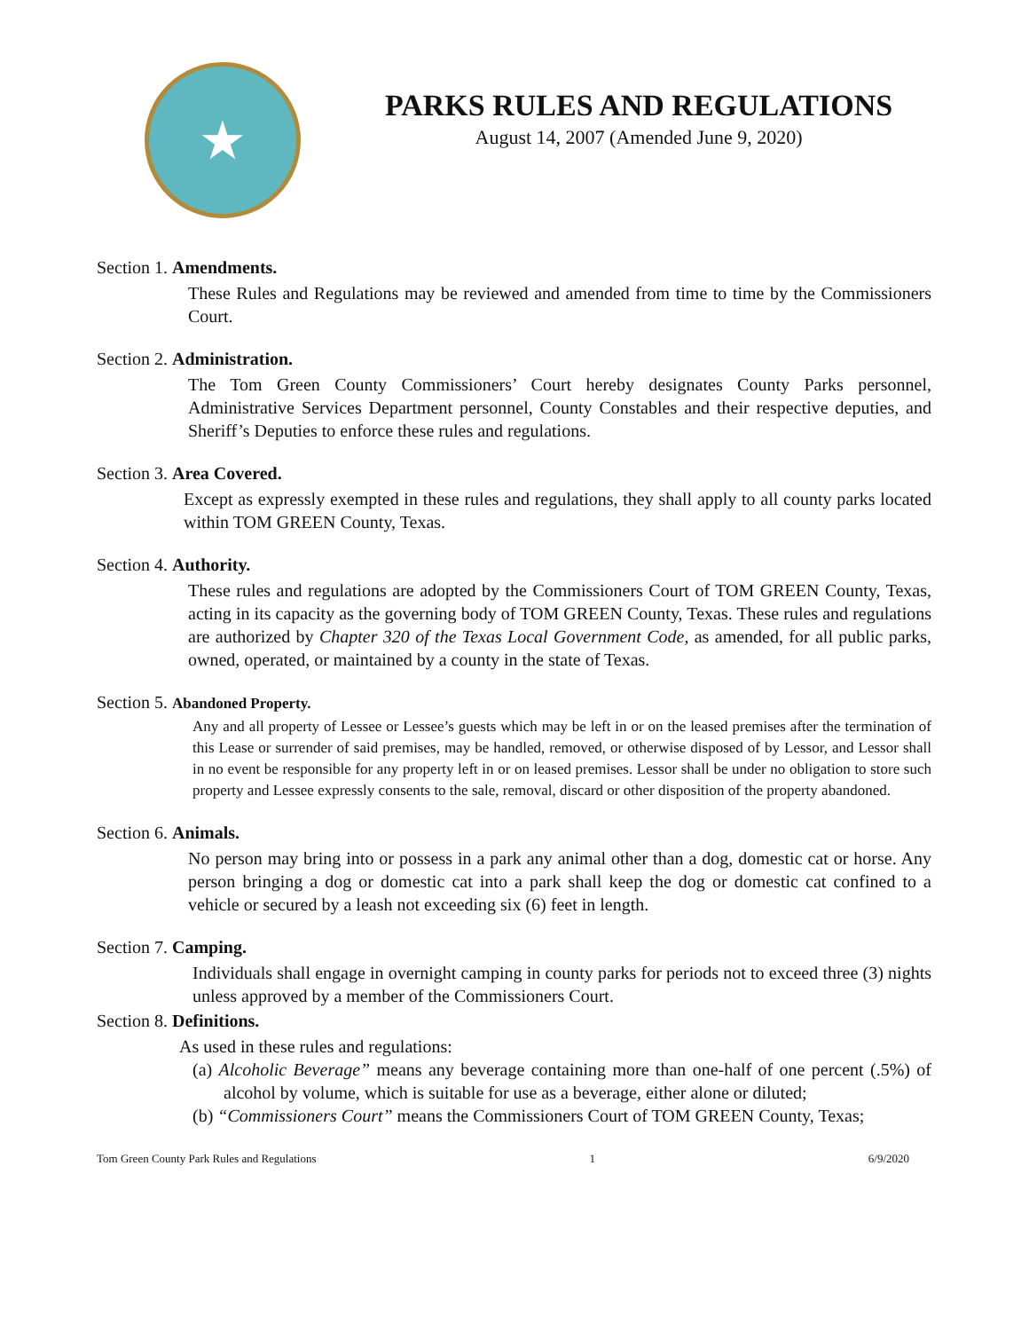★
PARKS RULES AND REGULATIONS
August 14, 2007 (Amended June 9, 2020)
Section 1. Amendments.
These Rules and Regulations may be reviewed and amended from time to time by the Commissioners Court.
Section 2. Administration.
The Tom Green County Commissioners’ Court hereby designates County Parks personnel, Administrative Services Department personnel, County Constables and their respective deputies, and Sheriff’s Deputies to enforce these rules and regulations.
Section 3. Area Covered.
Except as expressly exempted in these rules and regulations, they shall apply to all county parks located within TOM GREEN County, Texas.
Section 4. Authority.
These rules and regulations are adopted by the Commissioners Court of TOM GREEN County, Texas, acting in its capacity as the governing body of TOM GREEN County, Texas. These rules and regulations are authorized by Chapter 320 of the Texas Local Government Code, as amended, for all public parks, owned, operated, or maintained by a county in the state of Texas.
Section 5. Abandoned Property.
Any and all property of Lessee or Lessee’s guests which may be left in or on the leased premises after the termination of this Lease or surrender of said premises, may be handled, removed, or otherwise disposed of by Lessor, and Lessor shall in no event be responsible for any property left in or on leased premises. Lessor shall be under no obligation to store such property and Lessee expressly consents to the sale, removal, discard or other disposition of the property abandoned.
Section 6. Animals.
No person may bring into or possess in a park any animal other than a dog, domestic cat or horse. Any person bringing a dog or domestic cat into a park shall keep the dog or domestic cat confined to a vehicle or secured by a leash not exceeding six (6) feet in length.
Section 7. Camping.
Individuals shall engage in overnight camping in county parks for periods not to exceed three (3) nights unless approved by a member of the Commissioners Court.
Section 8. Definitions.
As used in these rules and regulations:
(a) Alcoholic Beverage” means any beverage containing more than one-half of one percent (.5%) of alcohol by volume, which is suitable for use as a beverage, either alone or diluted;
(b) “Commissioners Court” means the Commissioners Court of TOM GREEN County, Texas;
Tom Green County Park Rules and Regulations 1 6/9/2020